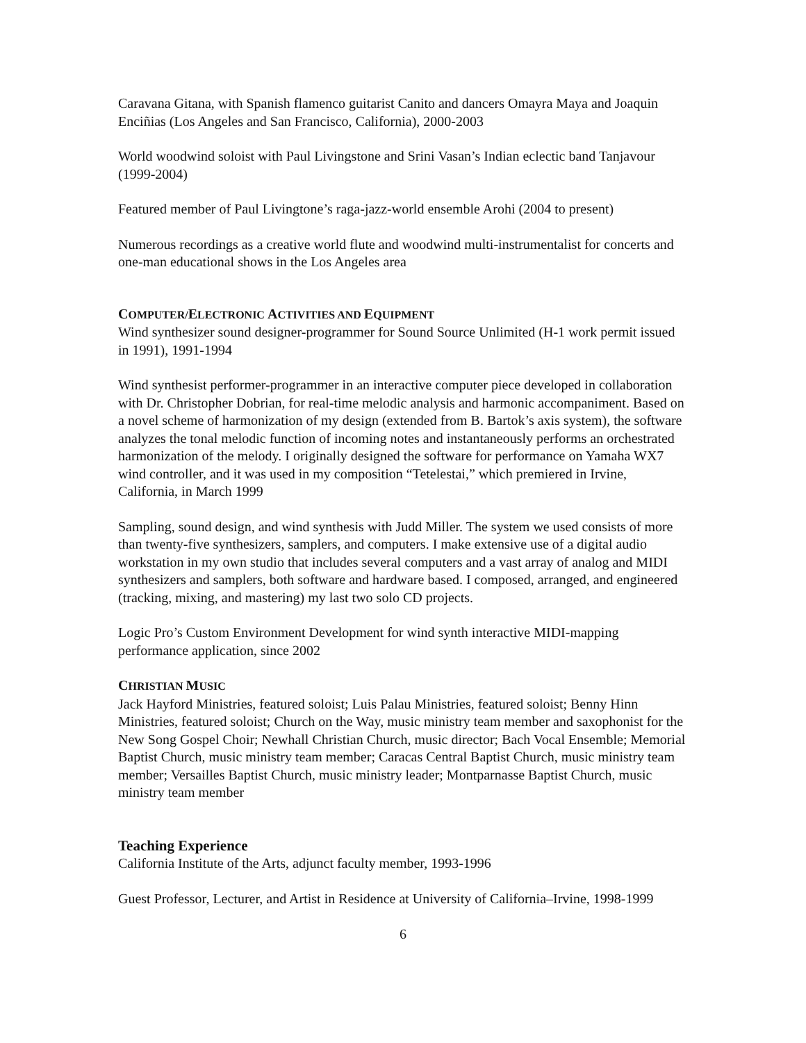Caravana Gitana, with Spanish flamenco guitarist Canito and dancers Omayra Maya and Joaquin Enciñias (Los Angeles and San Francisco, California), 2000-2003
World woodwind soloist with Paul Livingstone and Srini Vasan’s Indian eclectic band Tanjavour (1999-2004)
Featured member of Paul Livingtone’s raga-jazz-world ensemble Arohi (2004 to present)
Numerous recordings as a creative world flute and woodwind multi-instrumentalist for concerts and one-man educational shows in the Los Angeles area
COMPUTER/ELECTRONIC ACTIVITIES AND EQUIPMENT
Wind synthesizer sound designer-programmer for Sound Source Unlimited (H-1 work permit issued in 1991), 1991-1994
Wind synthesist performer-programmer in an interactive computer piece developed in collaboration with Dr. Christopher Dobrian, for real-time melodic analysis and harmonic accompaniment. Based on a novel scheme of harmonization of my design (extended from B. Bartok’s axis system), the software analyzes the tonal melodic function of incoming notes and instantaneously performs an orchestrated harmonization of the melody. I originally designed the software for performance on Yamaha WX7 wind controller, and it was used in my composition “Tetelestai,” which premiered in Irvine, California, in March 1999
Sampling, sound design, and wind synthesis with Judd Miller. The system we used consists of more than twenty-five synthesizers, samplers, and computers. I make extensive use of a digital audio workstation in my own studio that includes several computers and a vast array of analog and MIDI synthesizers and samplers, both software and hardware based. I composed, arranged, and engineered (tracking, mixing, and mastering) my last two solo CD projects.
Logic Pro’s Custom Environment Development for wind synth interactive MIDI-mapping performance application, since 2002
CHRISTIAN MUSIC
Jack Hayford Ministries, featured soloist; Luis Palau Ministries, featured soloist; Benny Hinn Ministries, featured soloist; Church on the Way, music ministry team member and saxophonist for the New Song Gospel Choir; Newhall Christian Church, music director; Bach Vocal Ensemble; Memorial Baptist Church, music ministry team member; Caracas Central Baptist Church, music ministry team member; Versailles Baptist Church, music ministry leader; Montparnasse Baptist Church, music ministry team member
Teaching Experience
California Institute of the Arts, adjunct faculty member, 1993-1996
Guest Professor, Lecturer, and Artist in Residence at University of California–Irvine, 1998-1999
6